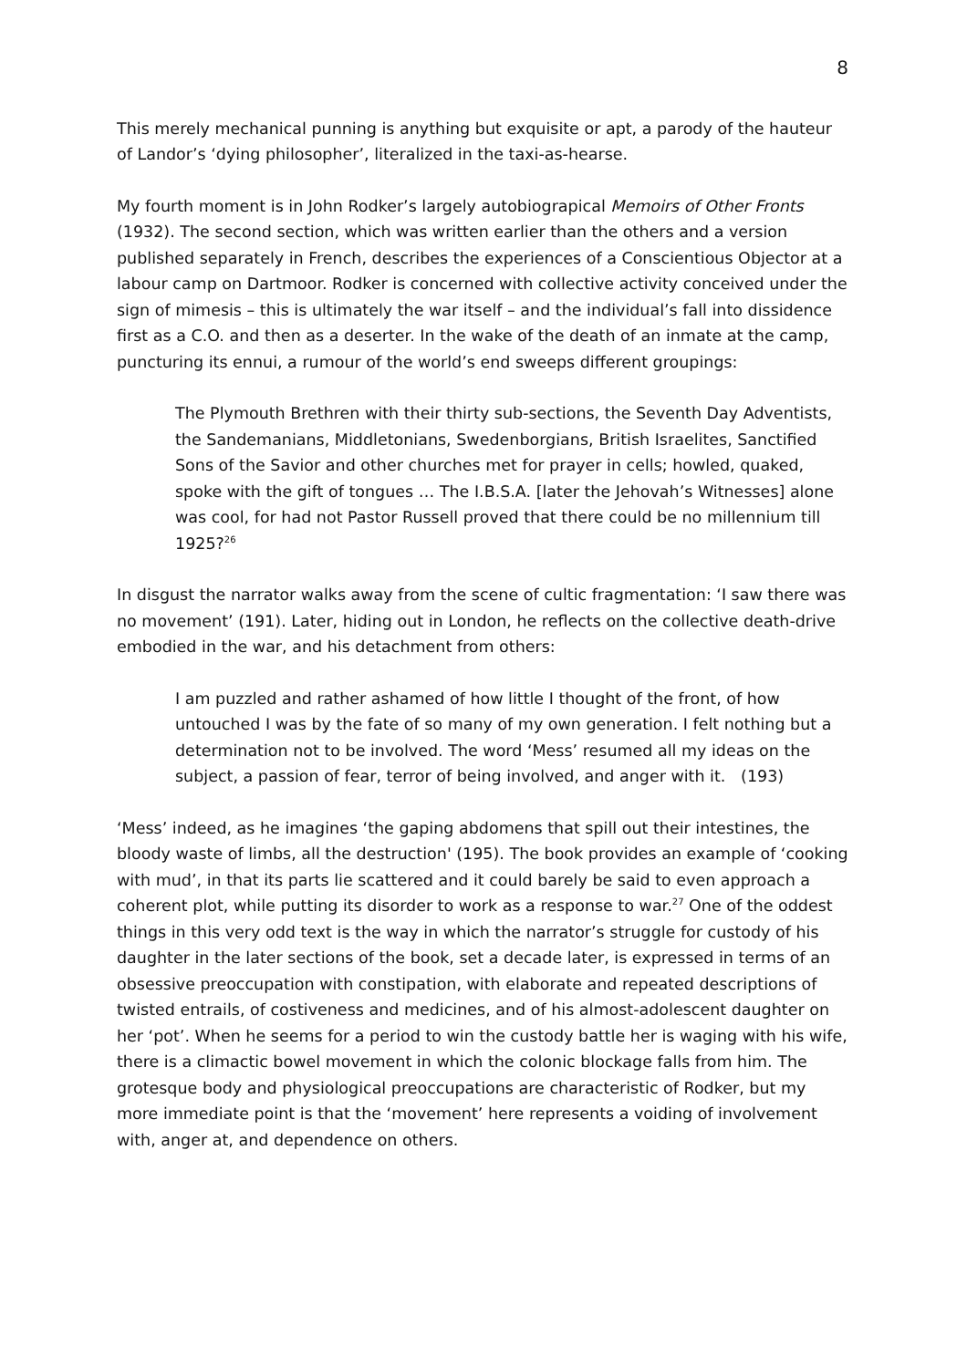8
This merely mechanical punning is anything but exquisite or apt, a parody of the hauteur of Landor’s ‘dying philosopher’, literalized in the taxi-as-hearse.
My fourth moment is in John Rodker’s largely autobiograpical Memoirs of Other Fronts (1932). The second section, which was written earlier than the others and a version published separately in French, describes the experiences of a Conscientious Objector at a labour camp on Dartmoor. Rodker is concerned with collective activity conceived under the sign of mimesis – this is ultimately the war itself – and the individual’s fall into dissidence first as a C.O. and then as a deserter. In the wake of the death of an inmate at the camp, puncturing its ennui, a rumour of the world’s end sweeps different groupings:
The Plymouth Brethren with their thirty sub-sections, the Seventh Day Adventists, the Sandemanians, Middletonians, Swedenborgians, British Israelites, Sanctified Sons of the Savior and other churches met for prayer in cells; howled, quaked, spoke with the gift of tongues … The I.B.S.A. [later the Jehovah’s Witnesses] alone was cool, for had not Pastor Russell proved that there could be no millennium till 1925?<sup>26</sup>
In disgust the narrator walks away from the scene of cultic fragmentation: ‘I saw there was no movement’ (191). Later, hiding out in London, he reflects on the collective death-drive embodied in the war, and his detachment from others:
I am puzzled and rather ashamed of how little I thought of the front, of how untouched I was by the fate of so many of my own generation. I felt nothing but a determination not to be involved. The word ‘Mess’ resumed all my ideas on the subject, a passion of fear, terror of being involved, and anger with it. (193)
‘Mess’ indeed, as he imagines ‘the gaping abdomens that spill out their intestines, the bloody waste of limbs, all the destruction' (195). The book provides an example of ‘cooking with mud’, in that its parts lie scattered and it could barely be said to even approach a coherent plot, while putting its disorder to work as a response to war.<sup>27</sup> One of the oddest things in this very odd text is the way in which the narrator’s struggle for custody of his daughter in the later sections of the book, set a decade later, is expressed in terms of an obsessive preoccupation with constipation, with elaborate and repeated descriptions of twisted entrails, of costiveness and medicines, and of his almost-adolescent daughter on her ‘pot’. When he seems for a period to win the custody battle her is waging with his wife, there is a climactic bowel movement in which the colonic blockage falls from him. The grotesque body and physiological preoccupations are characteristic of Rodker, but my more immediate point is that the ‘movement’ here represents a voiding of involvement with, anger at, and dependence on others.